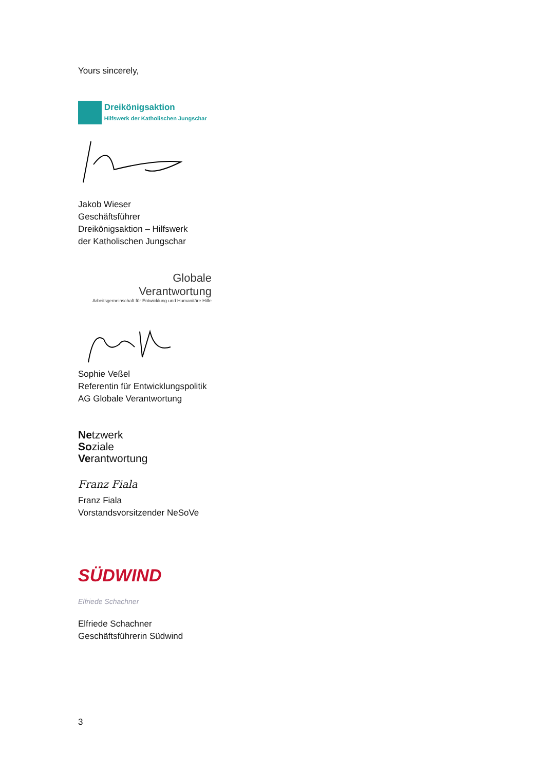Yours sincerely,
Dreikönigsaktion
Hilfswerk der Katholischen Jungschar
Jakob Wieser
Geschäftsführer
Dreikönigsaktion – Hilfswerk
der Katholischen Jungschar
Globale
Verantwortung
Arbeitsgemeinschaft für Entwicklung und Humanitäre Hilfe
Sophie Veßel
Referentin für Entwicklungspolitik
AG Globale Verantwortung
Netzwerk
Soziale
Verantwortung
Franz Fiala
Franz Fiala
Vorstandsvorsitzender NeSoVe
SÜDWIND
Elfriede Schachner
Elfriede Schachner
Geschäftsführerin Südwind
3